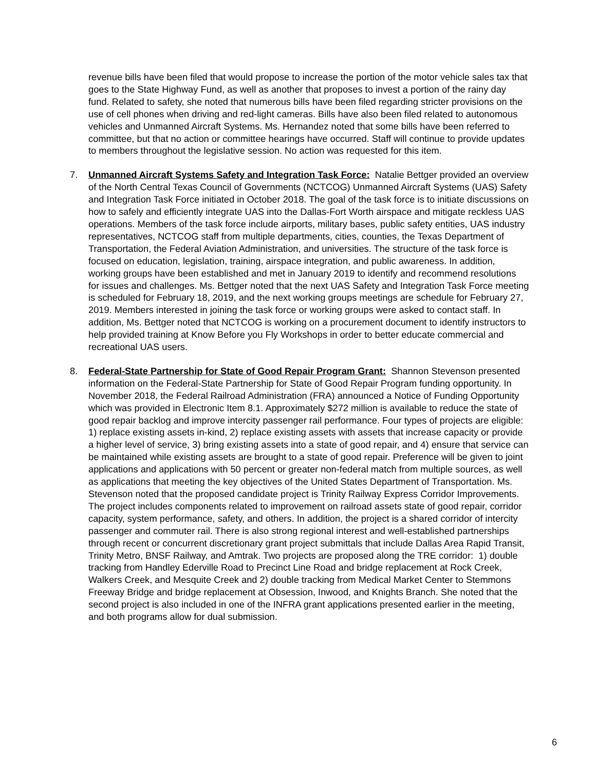revenue bills have been filed that would propose to increase the portion of the motor vehicle sales tax that goes to the State Highway Fund, as well as another that proposes to invest a portion of the rainy day fund. Related to safety, she noted that numerous bills have been filed regarding stricter provisions on the use of cell phones when driving and red-light cameras. Bills have also been filed related to autonomous vehicles and Unmanned Aircraft Systems. Ms. Hernandez noted that some bills have been referred to committee, but that no action or committee hearings have occurred. Staff will continue to provide updates to members throughout the legislative session. No action was requested for this item.
7. Unmanned Aircraft Systems Safety and Integration Task Force: Natalie Bettger provided an overview of the North Central Texas Council of Governments (NCTCOG) Unmanned Aircraft Systems (UAS) Safety and Integration Task Force initiated in October 2018. The goal of the task force is to initiate discussions on how to safely and efficiently integrate UAS into the Dallas-Fort Worth airspace and mitigate reckless UAS operations. Members of the task force include airports, military bases, public safety entities, UAS industry representatives, NCTCOG staff from multiple departments, cities, counties, the Texas Department of Transportation, the Federal Aviation Administration, and universities. The structure of the task force is focused on education, legislation, training, airspace integration, and public awareness. In addition, working groups have been established and met in January 2019 to identify and recommend resolutions for issues and challenges. Ms. Bettger noted that the next UAS Safety and Integration Task Force meeting is scheduled for February 18, 2019, and the next working groups meetings are schedule for February 27, 2019. Members interested in joining the task force or working groups were asked to contact staff. In addition, Ms. Bettger noted that NCTCOG is working on a procurement document to identify instructors to help provided training at Know Before you Fly Workshops in order to better educate commercial and recreational UAS users.
8. Federal-State Partnership for State of Good Repair Program Grant: Shannon Stevenson presented information on the Federal-State Partnership for State of Good Repair Program funding opportunity. In November 2018, the Federal Railroad Administration (FRA) announced a Notice of Funding Opportunity which was provided in Electronic Item 8.1. Approximately $272 million is available to reduce the state of good repair backlog and improve intercity passenger rail performance. Four types of projects are eligible: 1) replace existing assets in-kind, 2) replace existing assets with assets that increase capacity or provide a higher level of service, 3) bring existing assets into a state of good repair, and 4) ensure that service can be maintained while existing assets are brought to a state of good repair. Preference will be given to joint applications and applications with 50 percent or greater non-federal match from multiple sources, as well as applications that meeting the key objectives of the United States Department of Transportation. Ms. Stevenson noted that the proposed candidate project is Trinity Railway Express Corridor Improvements. The project includes components related to improvement on railroad assets state of good repair, corridor capacity, system performance, safety, and others. In addition, the project is a shared corridor of intercity passenger and commuter rail. There is also strong regional interest and well-established partnerships through recent or concurrent discretionary grant project submittals that include Dallas Area Rapid Transit, Trinity Metro, BNSF Railway, and Amtrak. Two projects are proposed along the TRE corridor: 1) double tracking from Handley Ederville Road to Precinct Line Road and bridge replacement at Rock Creek, Walkers Creek, and Mesquite Creek and 2) double tracking from Medical Market Center to Stemmons Freeway Bridge and bridge replacement at Obsession, Inwood, and Knights Branch. She noted that the second project is also included in one of the INFRA grant applications presented earlier in the meeting, and both programs allow for dual submission.
6